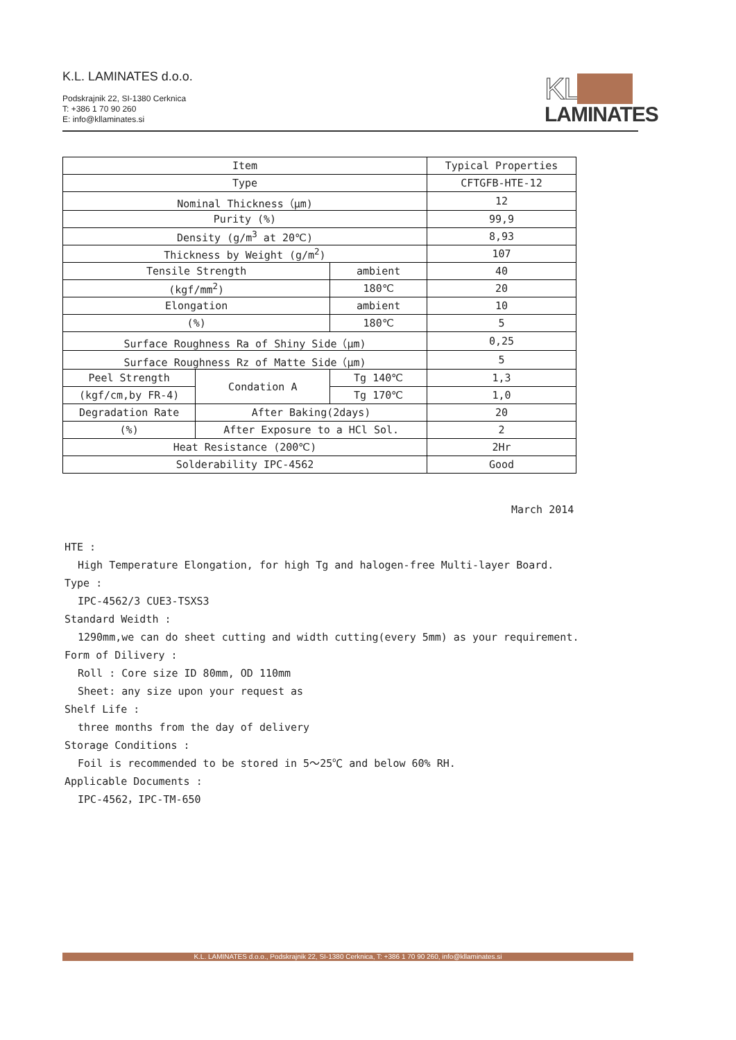K.L. LAMINATES d.o.o.
Podskrajnik 22, SI-1380 Cerknica
T: +386 1 70 90 260
E: info@kllaminates.si
KL
LAMINATES
| Item | | | Typical Properties |
| --- | --- | --- | --- |
| Type | | | CFTGFB-HTE-12 |
| Nominal Thickness（μm) | | | 12 |
| Purity (%) | | | 99,9 |
| Density (g/m<sup>3</sup> at 20℃) | | | 8,93 |
| Thickness by Weight (g/m<sup>2</sup>) | | | 107 |
| Tensile Strength | | ambient | 40 |
| (kgf/mm<sup>2</sup>) | | 180℃ | 20 |
| Elongation | | ambient | 10 |
| (%) | | 180℃ | 5 |
| Surface Roughness Ra of Shiny Side（μm) | | | 0,25 |
| Surface Roughness Rz of Matte Side（μm) | | | 5 |
| Peel Strength | Condation A | Tg 140℃ | 1,3 |
| (kgf/cm,by FR-4) | | Tg 170℃ | 1,0 |
| Degradation Rate | After Baking(2days) | | 20 |
| (%) | After Exposure to a HCl Sol. | | 2 |
| Heat Resistance (200℃) | | | 2Hr |
| Solderability IPC-4562 | | | Good |
March 2014
HTE :
High Temperature Elongation, for high Tg and halogen-free Multi-layer Board.
Type :
IPC-4562/3 CUE3-TSXS3
Standard Weidth :
1290mm,we can do sheet cutting and width cutting(every 5mm) as your requirement.
Form of Dilivery :
Roll : Core size ID 80mm, OD 110mm
Sheet: any size upon your request as
Shelf Life :
three months from the day of delivery
Storage Conditions :
Foil is recommended to be stored in 5～25℃ and below 60% RH.
Applicable Documents :
IPC-4562，IPC-TM-650
K.L. LAMINATES d.o.o., Podskrajnik 22, SI-1380 Cerknica, T: +386 1 70 90 260, info@kllaminates.si